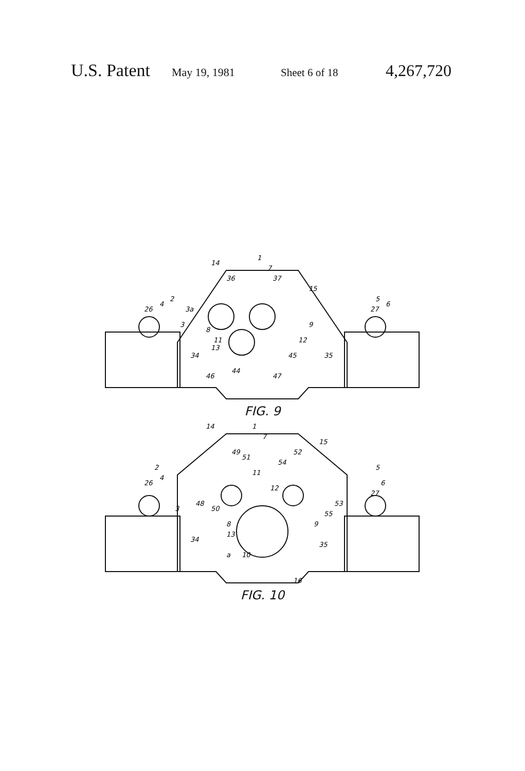U.S. Patent May 19, 1981 Sheet 6 of 18 4,267,720
1
7
14
15
26
4
2
27
6
5
34
35
44
45
46
47
36
37
3a
3
8
9
11
12
13
FIG. 9
1
7
14
15
26
4
2
27
6
5
49
51
52
54
48
50
11
12
53
55
3
34
35
8
9
13
10
a
16
FIG. 10